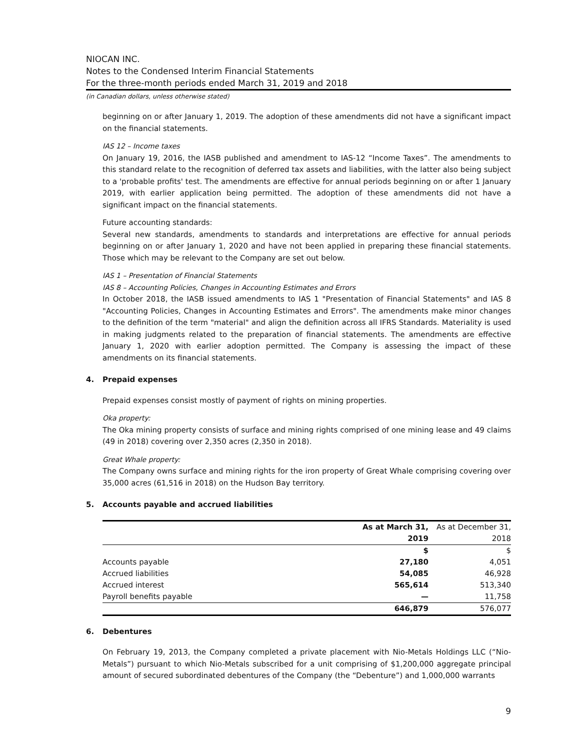NIOCAN INC.
Notes to the Condensed Interim Financial Statements
For the three-month periods ended March 31, 2019 and 2018
(in Canadian dollars, unless otherwise stated)
beginning on or after January 1, 2019. The adoption of these amendments did not have a significant impact on the financial statements.
IAS 12 – Income taxes
On January 19, 2016, the IASB published and amendment to IAS-12 “Income Taxes”. The amendments to this standard relate to the recognition of deferred tax assets and liabilities, with the latter also being subject to a 'probable profits' test. The amendments are effective for annual periods beginning on or after 1 January 2019, with earlier application being permitted. The adoption of these amendments did not have a significant impact on the financial statements.
Future accounting standards:
Several new standards, amendments to standards and interpretations are effective for annual periods beginning on or after January 1, 2020 and have not been applied in preparing these financial statements. Those which may be relevant to the Company are set out below.
IAS 1 – Presentation of Financial Statements
IAS 8 – Accounting Policies, Changes in Accounting Estimates and Errors
In October 2018, the IASB issued amendments to IAS 1 "Presentation of Financial Statements" and IAS 8 "Accounting Policies, Changes in Accounting Estimates and Errors". The amendments make minor changes to the definition of the term "material" and align the definition across all IFRS Standards. Materiality is used in making judgments related to the preparation of financial statements. The amendments are effective January 1, 2020 with earlier adoption permitted. The Company is assessing the impact of these amendments on its financial statements.
4. Prepaid expenses
Prepaid expenses consist mostly of payment of rights on mining properties.
Oka property:
The Oka mining property consists of surface and mining rights comprised of one mining lease and 49 claims (49 in 2018) covering over 2,350 acres (2,350 in 2018).
Great Whale property:
The Company owns surface and mining rights for the iron property of Great Whale comprising covering over 35,000 acres (61,516 in 2018) on the Hudson Bay territory.
5. Accounts payable and accrued liabilities
| | As at March 31, | As at December 31, |
| --- | --- | --- |
| | 2019 | 2018 |
| | $ | $ |
| Accounts payable | 27,180 | 4,051 |
| Accrued liabilities | 54,085 | 46,928 |
| Accrued interest | 565,614 | 513,340 |
| Payroll benefits payable | — | 11,758 |
| | 646,879 | 576,077 |
6. Debentures
On February 19, 2013, the Company completed a private placement with Nio-Metals Holdings LLC (“Nio-Metals”) pursuant to which Nio-Metals subscribed for a unit comprising of $1,200,000 aggregate principal amount of secured subordinated debentures of the Company (the “Debenture”) and 1,000,000 warrants
9